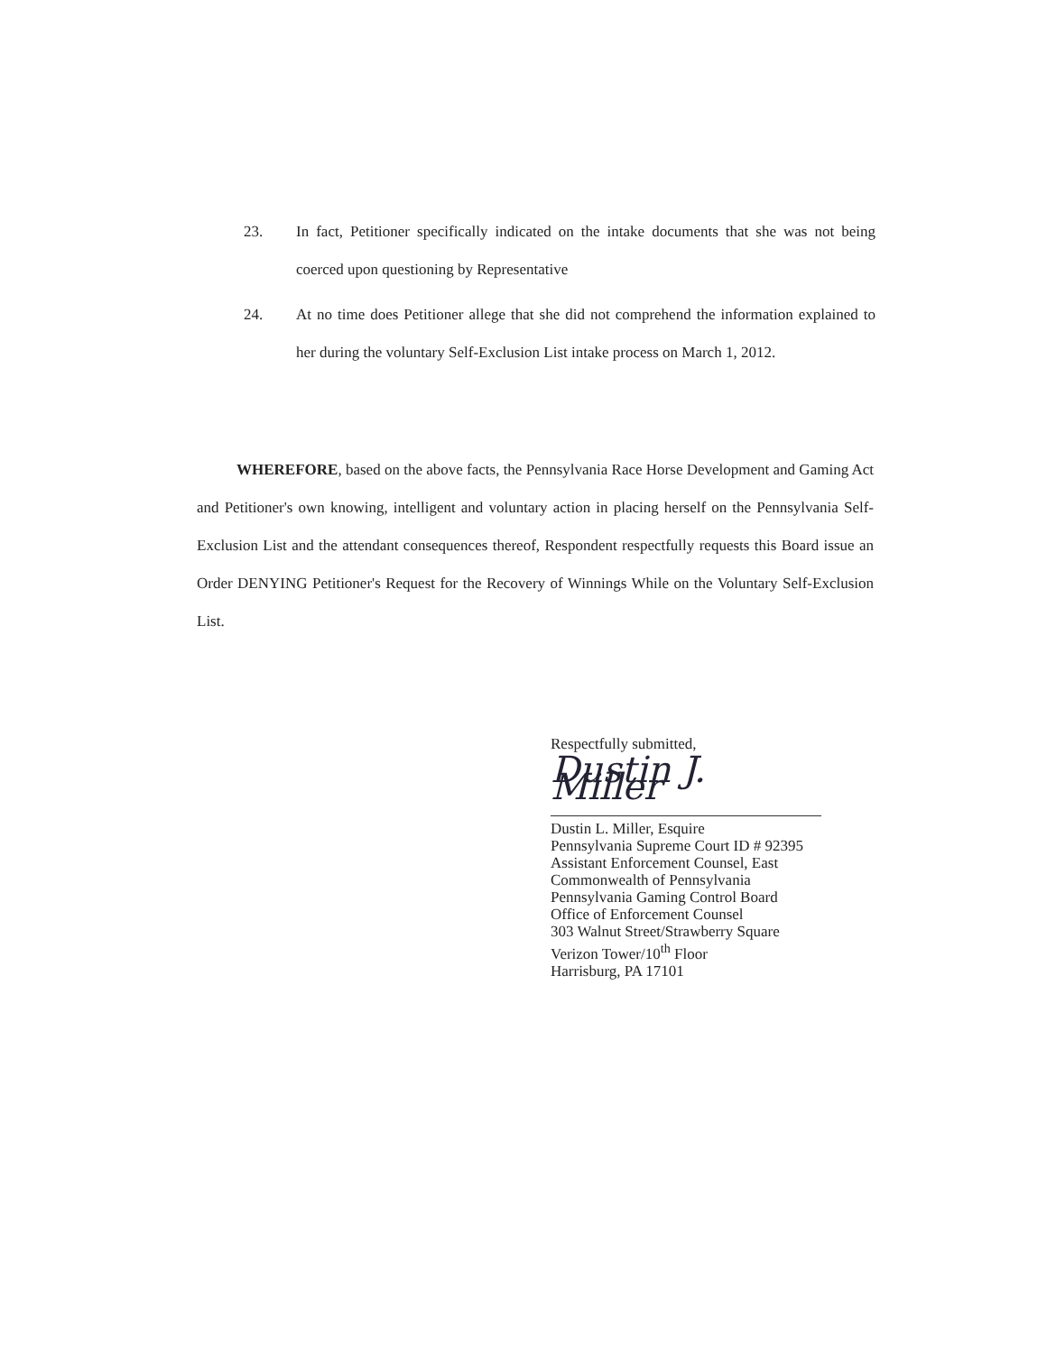23. In fact, Petitioner specifically indicated on the intake documents that she was not being coerced upon questioning by Representative
24. At no time does Petitioner allege that she did not comprehend the information explained to her during the voluntary Self-Exclusion List intake process on March 1, 2012.
WHEREFORE, based on the above facts, the Pennsylvania Race Horse Development and Gaming Act and Petitioner's own knowing, intelligent and voluntary action in placing herself on the Pennsylvania Self-Exclusion List and the attendant consequences thereof, Respondent respectfully requests this Board issue an Order DENYING Petitioner's Request for the Recovery of Winnings While on the Voluntary Self-Exclusion List.
Respectfully submitted,
Dustin J. Miller
Dustin L. Miller, Esquire
Pennsylvania Supreme Court ID # 92395
Assistant Enforcement Counsel, East
Commonwealth of Pennsylvania
Pennsylvania Gaming Control Board
Office of Enforcement Counsel
303 Walnut Street/Strawberry Square
Verizon Tower/10<sup>th</sup> Floor
Harrisburg, PA 17101